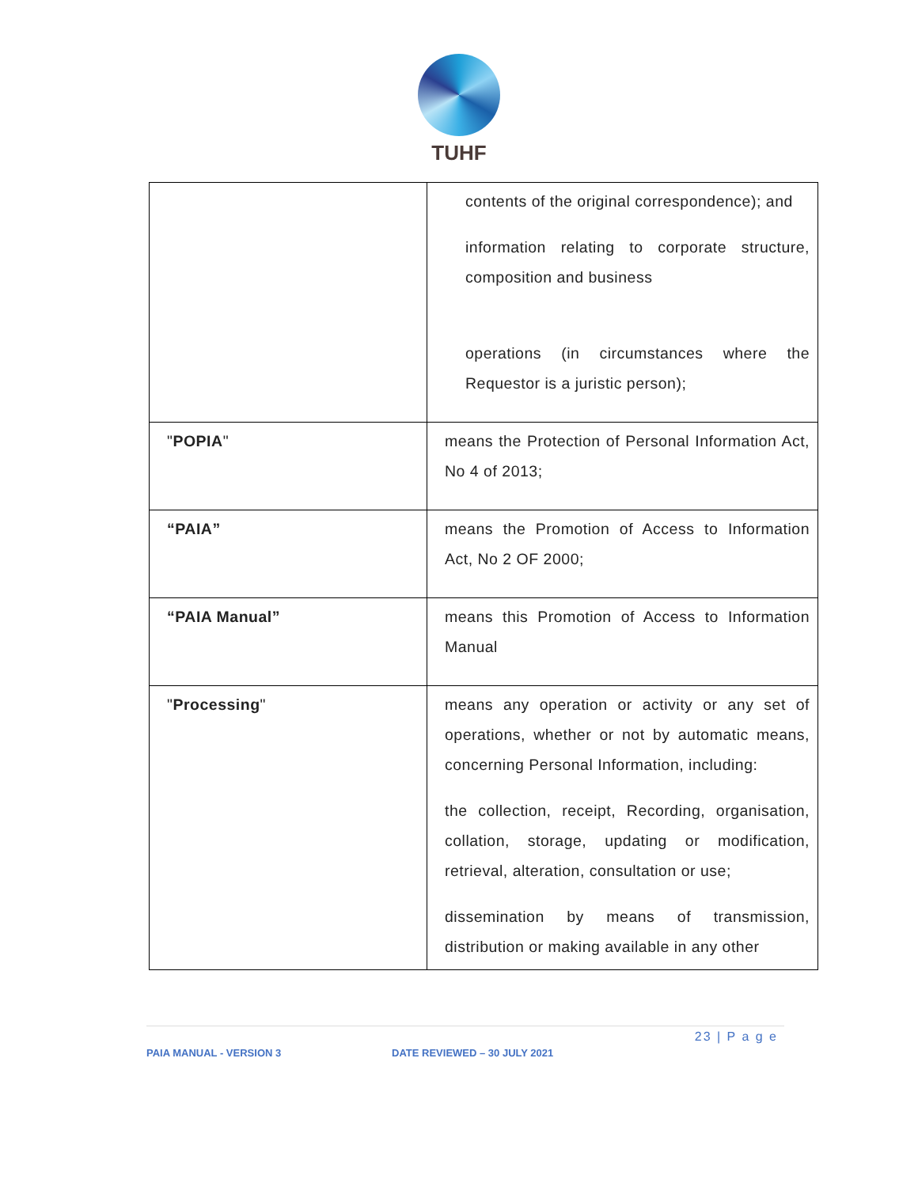TUHF
| | contents of the original correspondence); and information relating to corporate structure, composition and business operations (in circumstances where the Requestor is a juristic person); |
| " POPIA " | means the Protection of Personal Information Act, No 4 of 2013; |
| “PAIA” | means the Promotion of Access to Information Act, No 2 OF 2000; |
| “PAIA Manual” | means this Promotion of Access to Information Manual |
| " Processing " | means any operation or activity or any set of operations, whether or not by automatic means, concerning Personal Information, including: the collection, receipt, Recording, organisation, collation, storage, updating or modification, retrieval, alteration, consultation or use; dissemination by means of transmission, distribution or making available in any other |
23 | P a g e
PAIA MANUAL - VERSION 3 DATE REVIEWED – 30 JULY 2021